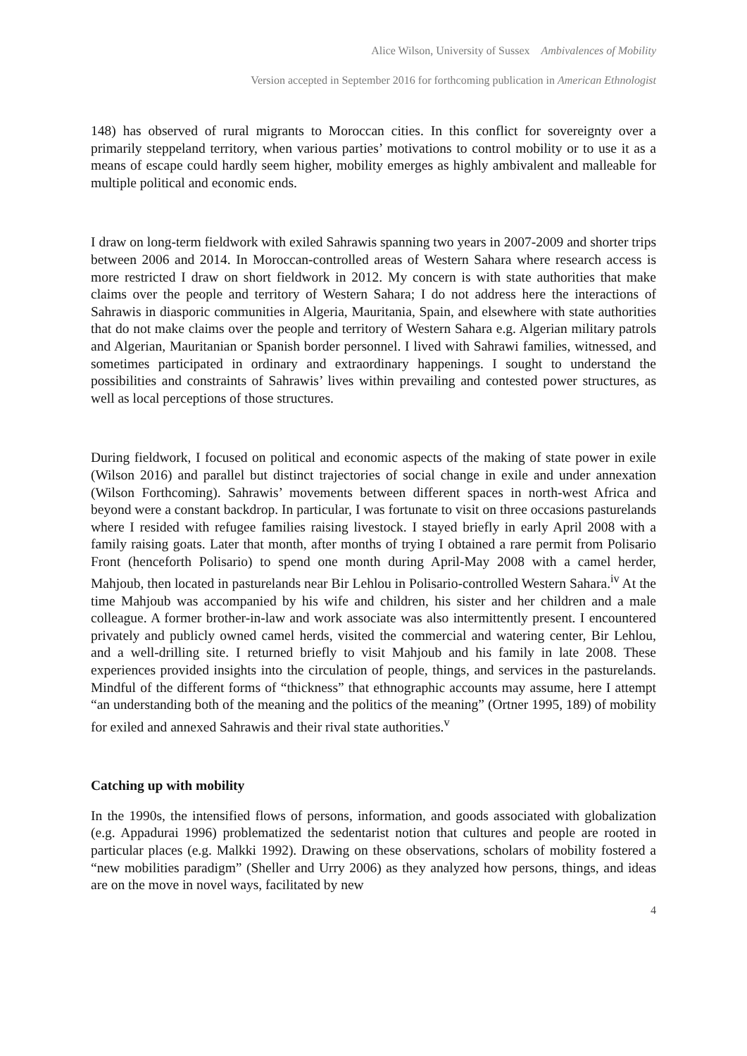Alice Wilson, University of Sussex Ambivalences of Mobility
Version accepted in September 2016 for forthcoming publication in American Ethnologist
148) has observed of rural migrants to Moroccan cities. In this conflict for sovereignty over a primarily steppeland territory, when various parties’ motivations to control mobility or to use it as a means of escape could hardly seem higher, mobility emerges as highly ambivalent and malleable for multiple political and economic ends.
I draw on long-term fieldwork with exiled Sahrawis spanning two years in 2007-2009 and shorter trips between 2006 and 2014. In Moroccan-controlled areas of Western Sahara where research access is more restricted I draw on short fieldwork in 2012. My concern is with state authorities that make claims over the people and territory of Western Sahara; I do not address here the interactions of Sahrawis in diasporic communities in Algeria, Mauritania, Spain, and elsewhere with state authorities that do not make claims over the people and territory of Western Sahara e.g. Algerian military patrols and Algerian, Mauritanian or Spanish border personnel. I lived with Sahrawi families, witnessed, and sometimes participated in ordinary and extraordinary happenings. I sought to understand the possibilities and constraints of Sahrawis’ lives within prevailing and contested power structures, as well as local perceptions of those structures.
During fieldwork, I focused on political and economic aspects of the making of state power in exile (Wilson 2016) and parallel but distinct trajectories of social change in exile and under annexation (Wilson Forthcoming). Sahrawis’ movements between different spaces in north-west Africa and beyond were a constant backdrop. In particular, I was fortunate to visit on three occasions pasturelands where I resided with refugee families raising livestock. I stayed briefly in early April 2008 with a family raising goats. Later that month, after months of trying I obtained a rare permit from Polisario Front (henceforth Polisario) to spend one month during April-May 2008 with a camel herder, Mahjoub, then located in pasturelands near Bir Lehlou in Polisario-controlled Western Sahara.<sup>iv</sup> At the time Mahjoub was accompanied by his wife and children, his sister and her children and a male colleague. A former brother-in-law and work associate was also intermittently present. I encountered privately and publicly owned camel herds, visited the commercial and watering center, Bir Lehlou, and a well-drilling site. I returned briefly to visit Mahjoub and his family in late 2008. These experiences provided insights into the circulation of people, things, and services in the pasturelands. Mindful of the different forms of “thickness” that ethnographic accounts may assume, here I attempt “an understanding both of the meaning and the politics of the meaning” (Ortner 1995, 189) of mobility for exiled and annexed Sahrawis and their rival state authorities.<sup>v</sup>
Catching up with mobility
In the 1990s, the intensified flows of persons, information, and goods associated with globalization (e.g. Appadurai 1996) problematized the sedentarist notion that cultures and people are rooted in particular places (e.g. Malkki 1992). Drawing on these observations, scholars of mobility fostered a “new mobilities paradigm” (Sheller and Urry 2006) as they analyzed how persons, things, and ideas are on the move in novel ways, facilitated by new
4